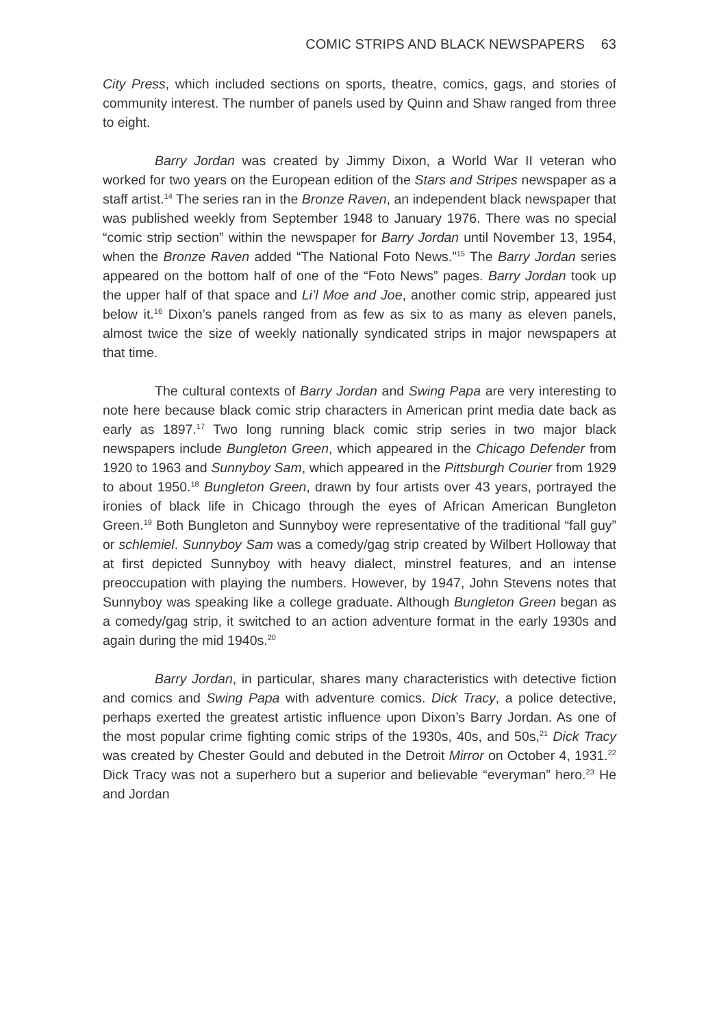COMIC STRIPS AND BLACK NEWSPAPERS 63
City Press, which included sections on sports, theatre, comics, gags, and stories of community interest. The number of panels used by Quinn and Shaw ranged from three to eight.
Barry Jordan was created by Jimmy Dixon, a World War II veteran who worked for two years on the European edition of the Stars and Stripes newspaper as a staff artist.<sup>14</sup> The series ran in the Bronze Raven, an independent black newspaper that was published weekly from September 1948 to January 1976. There was no special “comic strip section” within the newspaper for Barry Jordan until November 13, 1954, when the Bronze Raven added “The National Foto News.”<sup>15</sup> The Barry Jordan series appeared on the bottom half of one of the “Foto News” pages. Barry Jordan took up the upper half of that space and Li’l Moe and Joe, another comic strip, appeared just below it.<sup>16</sup> Dixon’s panels ranged from as few as six to as many as eleven panels, almost twice the size of weekly nationally syndicated strips in major newspapers at that time.
The cultural contexts of Barry Jordan and Swing Papa are very interesting to note here because black comic strip characters in American print media date back as early as 1897.<sup>17</sup> Two long running black comic strip series in two major black newspapers include Bungleton Green, which appeared in the Chicago Defender from 1920 to 1963 and Sunnyboy Sam, which appeared in the Pittsburgh Courier from 1929 to about 1950.<sup>18</sup> Bungleton Green, drawn by four artists over 43 years, portrayed the ironies of black life in Chicago through the eyes of African American Bungleton Green.<sup>19</sup> Both Bungleton and Sunnyboy were representative of the traditional “fall guy” or schlemiel. Sunnyboy Sam was a comedy/gag strip created by Wilbert Holloway that at first depicted Sunnyboy with heavy dialect, minstrel features, and an intense preoccupation with playing the numbers. However, by 1947, John Stevens notes that Sunnyboy was speaking like a college graduate. Although Bungleton Green began as a comedy/gag strip, it switched to an action adventure format in the early 1930s and again during the mid 1940s.<sup>20</sup>
Barry Jordan, in particular, shares many characteristics with detective fiction and comics and Swing Papa with adventure comics. Dick Tracy, a police detective, perhaps exerted the greatest artistic influence upon Dixon’s Barry Jordan. As one of the most popular crime fighting comic strips of the 1930s, 40s, and 50s,<sup>21</sup> Dick Tracy was created by Chester Gould and debuted in the Detroit Mirror on October 4, 1931.<sup>22</sup> Dick Tracy was not a superhero but a superior and believable “everyman” hero.<sup>23</sup> He and Jordan